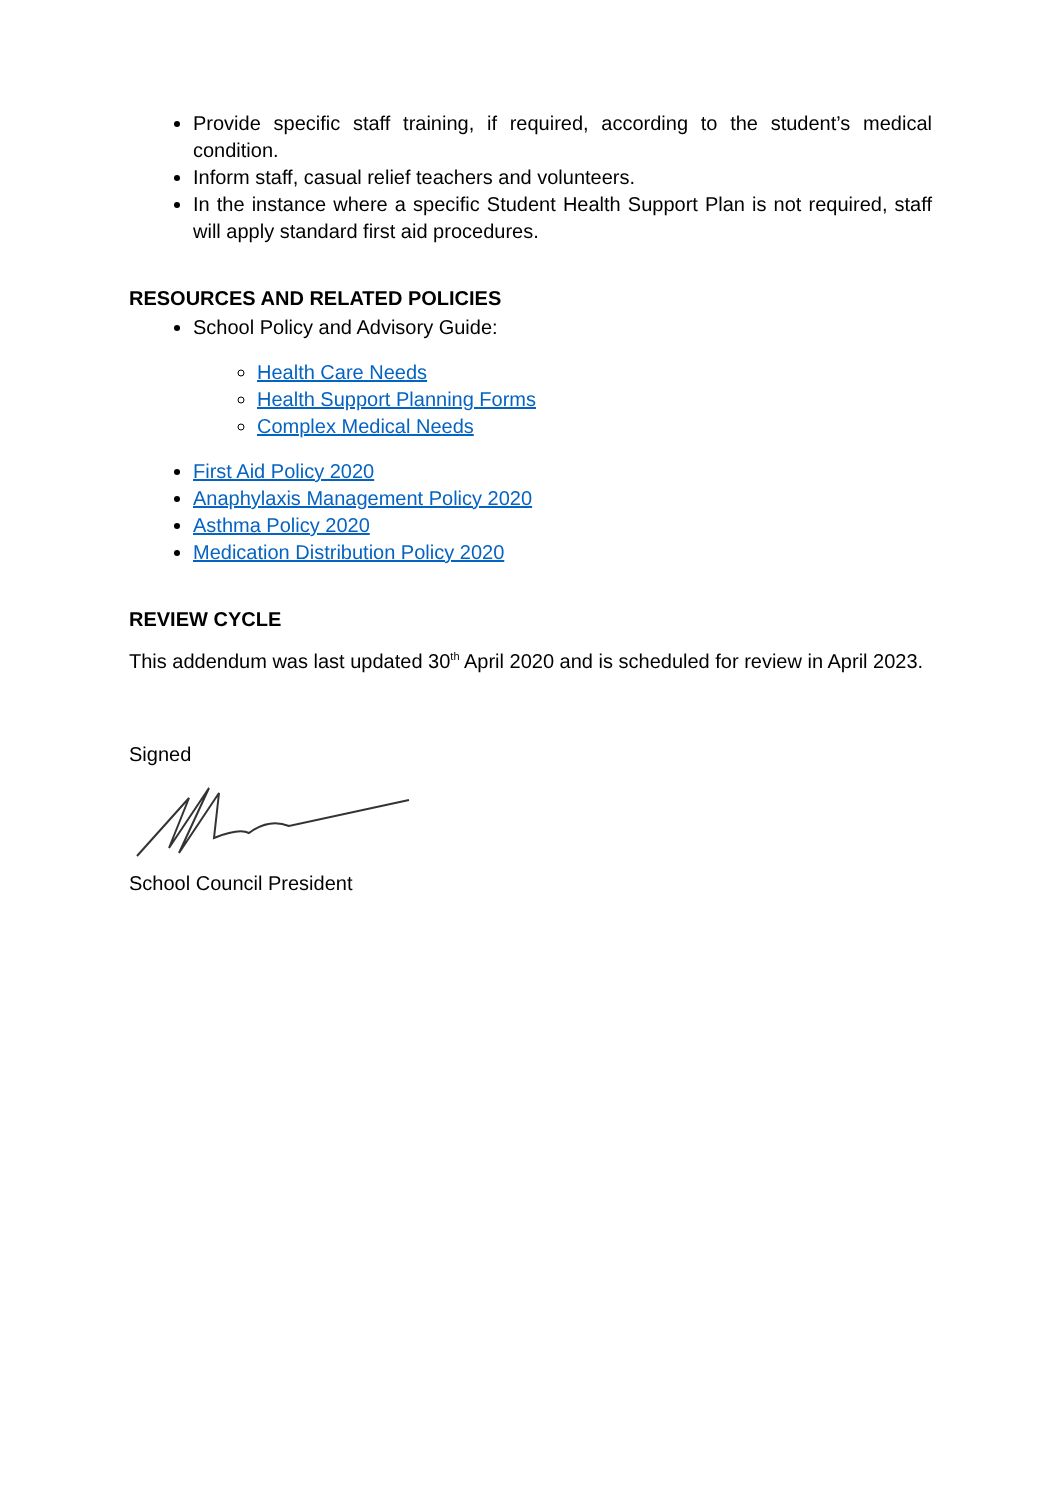Provide specific staff training, if required, according to the student’s medical condition.
Inform staff, casual relief teachers and volunteers.
In the instance where a specific Student Health Support Plan is not required, staff will apply standard first aid procedures.
RESOURCES AND RELATED POLICIES
School Policy and Advisory Guide:
Health Care Needs
Health Support Planning Forms
Complex Medical Needs
First Aid Policy 2020
Anaphylaxis Management Policy 2020
Asthma Policy 2020
Medication Distribution Policy 2020
REVIEW CYCLE
This addendum was last updated 30<sup>th</sup> April 2020 and is scheduled for review in April 2023.
Signed
School Council President